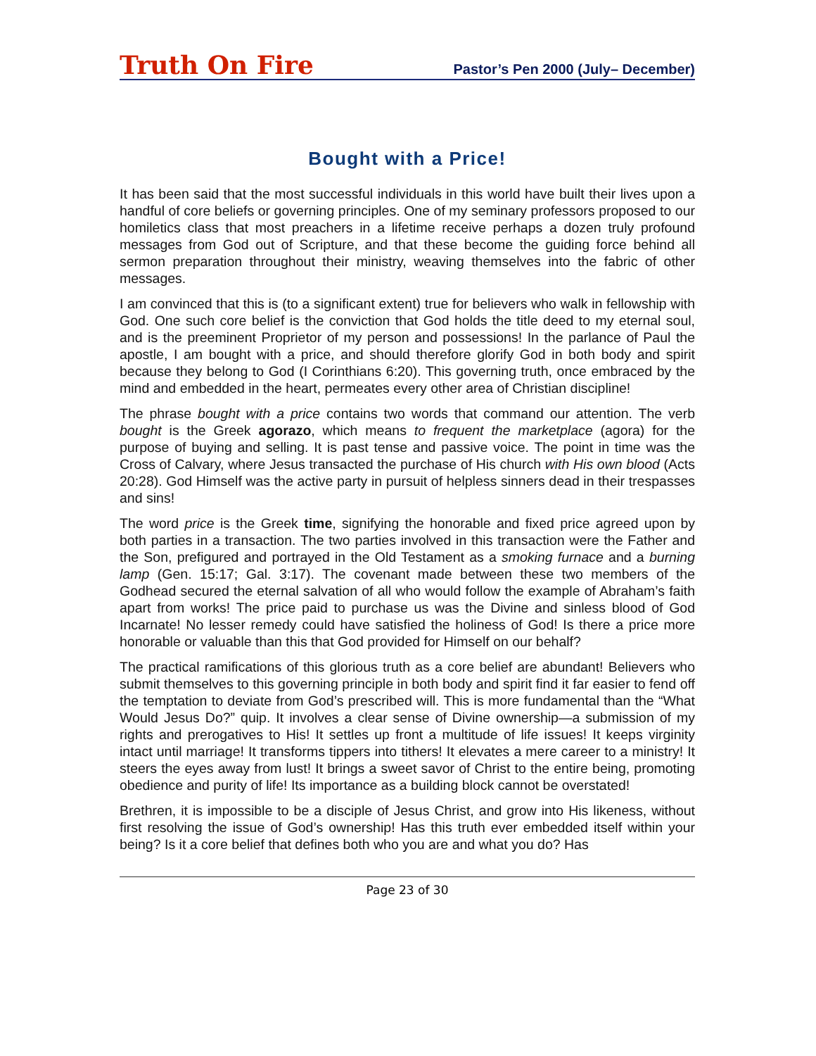Truth On Fire
Pastor’s Pen 2000 (July– December)
Bought with a Price!
It has been said that the most successful individuals in this world have built their lives upon a handful of core beliefs or governing principles. One of my seminary professors proposed to our homiletics class that most preachers in a lifetime receive perhaps a dozen truly profound messages from God out of Scripture, and that these become the guiding force behind all sermon preparation throughout their ministry, weaving themselves into the fabric of other messages.
I am convinced that this is (to a significant extent) true for believers who walk in fellowship with God. One such core belief is the conviction that God holds the title deed to my eternal soul, and is the preeminent Proprietor of my person and possessions! In the parlance of Paul the apostle, I am bought with a price, and should therefore glorify God in both body and spirit because they belong to God (I Corinthians 6:20). This governing truth, once embraced by the mind and embedded in the heart, permeates every other area of Christian discipline!
The phrase bought with a price contains two words that command our attention. The verb bought is the Greek agorazo, which means to frequent the marketplace (agora) for the purpose of buying and selling. It is past tense and passive voice. The point in time was the Cross of Calvary, where Jesus transacted the purchase of His church with His own blood (Acts 20:28). God Himself was the active party in pursuit of helpless sinners dead in their trespasses and sins!
The word price is the Greek time, signifying the honorable and fixed price agreed upon by both parties in a transaction. The two parties involved in this transaction were the Father and the Son, prefigured and portrayed in the Old Testament as a smoking furnace and a burning lamp (Gen. 15:17; Gal. 3:17). The covenant made between these two members of the Godhead secured the eternal salvation of all who would follow the example of Abraham’s faith apart from works! The price paid to purchase us was the Divine and sinless blood of God Incarnate! No lesser remedy could have satisfied the holiness of God! Is there a price more honorable or valuable than this that God provided for Himself on our behalf?
The practical ramifications of this glorious truth as a core belief are abundant! Believers who submit themselves to this governing principle in both body and spirit find it far easier to fend off the temptation to deviate from God’s prescribed will. This is more fundamental than the “What Would Jesus Do?” quip. It involves a clear sense of Divine ownership—a submission of my rights and prerogatives to His! It settles up front a multitude of life issues! It keeps virginity intact until marriage! It transforms tippers into tithers! It elevates a mere career to a ministry! It steers the eyes away from lust! It brings a sweet savor of Christ to the entire being, promoting obedience and purity of life! Its importance as a building block cannot be overstated!
Brethren, it is impossible to be a disciple of Jesus Christ, and grow into His likeness, without first resolving the issue of God’s ownership! Has this truth ever embedded itself within your being? Is it a core belief that defines both who you are and what you do? Has
Page 23 of 30